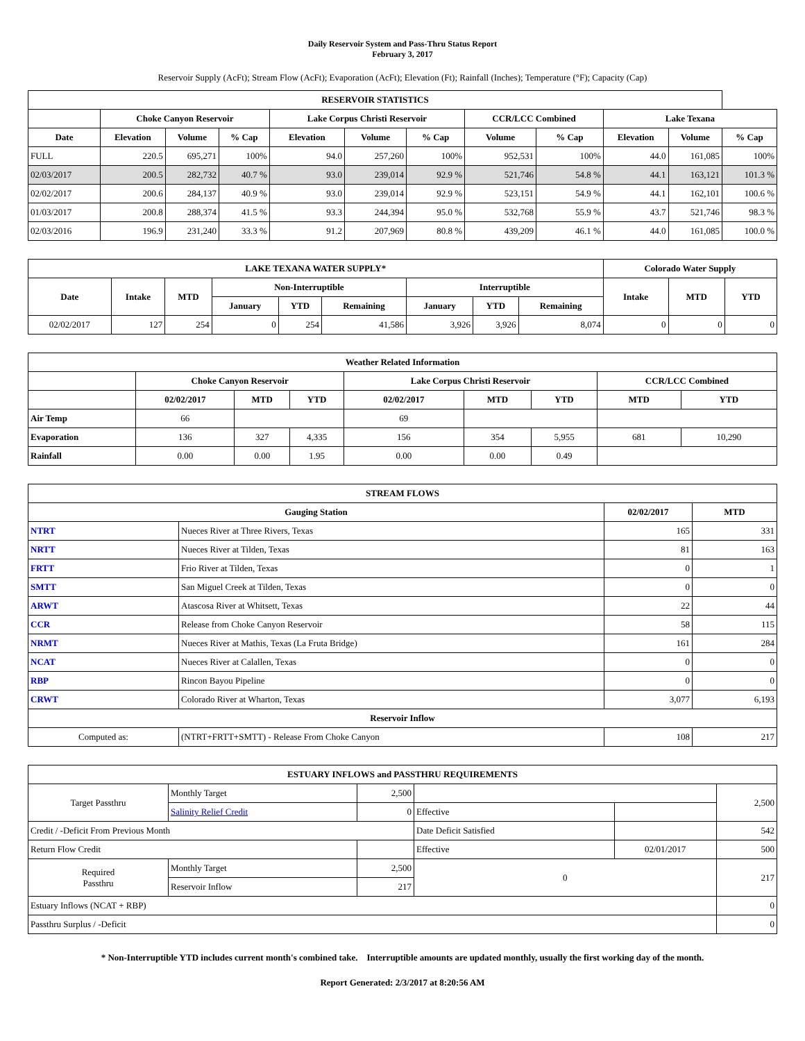Daily Reservoir System and Pass-Thru Status Report
February 3, 2017
Reservoir Supply (AcFt); Stream Flow (AcFt); Evaporation (AcFt); Elevation (Ft); Rainfall (Inches); Temperature (°F); Capacity (Cap)
| RESERVOIR STATISTICS | | | | | | | | | | | |
| --- | --- | --- | --- | --- | --- | --- | --- | --- | --- | --- | --- |
| | Choke Canyon Reservoir | | | Lake Corpus Christi Reservoir | | | CCR/LCC Combined | | Lake Texana | | |
| Date | Elevation | Volume | % Cap | Elevation | Volume | % Cap | Volume | % Cap | Elevation | Volume | % Cap |
| FULL | 220.5 | 695,271 | 100% | 94.0 | 257,260 | 100% | 952,531 | 100% | 44.0 | 161,085 | 100% |
| 02/03/2017 | 200.5 | 282,732 | 40.7 % | 93.0 | 239,014 | 92.9 % | 521,746 | 54.8 % | 44.1 | 163,121 | 101.3 % |
| 02/02/2017 | 200.6 | 284,137 | 40.9 % | 93.0 | 239,014 | 92.9 % | 523,151 | 54.9 % | 44.1 | 162,101 | 100.6 % |
| 01/03/2017 | 200.8 | 288,374 | 41.5 % | 93.3 | 244,394 | 95.0 % | 532,768 | 55.9 % | 43.7 | 521,746 | 98.3 % |
| 02/03/2016 | 196.9 | 231,240 | 33.3 % | 91.2 | 207,969 | 80.8 % | 439,209 | 46.1 % | 44.0 | 161,085 | 100.0 % |
| LAKE TEXANA WATER SUPPLY* | | | | | | | | | Colorado Water Supply | | |
| --- | --- | --- | --- | --- | --- | --- | --- | --- | --- | --- | --- |
| Date | Intake | MTD | Non-Interruptible | | | Interruptible | | | Intake | MTD | YTD |
| | | | January | YTD | Remaining | January | YTD | Remaining | | | |
| 02/02/2017 | 127 | 254 | 0 | 254 | 41,586 | 3,926 | 3,926 | 8,074 | 0 | 0 | 0 |
| Weather Related Information | | | | | | | | |
| --- | --- | --- | --- | --- | --- | --- | --- | --- |
| | Choke Canyon Reservoir | | | Lake Corpus Christi Reservoir | | | CCR/LCC Combined | |
| | 02/02/2017 | MTD | YTD | 02/02/2017 | MTD | YTD | MTD | YTD |
| Air Temp | 66 | | | 69 | | | | |
| Evaporation | 136 | 327 | 4,335 | 156 | 354 | 5,955 | 681 | 10,290 |
| Rainfall | 0.00 | 0.00 | 1.95 | 0.00 | 0.00 | 0.49 | | |
| STREAM FLOWS | | | |
| --- | --- | --- | --- |
| Gauging Station | | 02/02/2017 | MTD |
| NTRT | Nueces River at Three Rivers, Texas | 165 | 331 |
| NRTT | Nueces River at Tilden, Texas | 81 | 163 |
| FRTT | Frio River at Tilden, Texas | 0 | 1 |
| SMTT | San Miguel Creek at Tilden, Texas | 0 | 0 |
| ARWT | Atascosa River at Whitsett, Texas | 22 | 44 |
| CCR | Release from Choke Canyon Reservoir | 58 | 115 |
| NRMT | Nueces River at Mathis, Texas (La Fruta Bridge) | 161 | 284 |
| NCAT | Nueces River at Calallen, Texas | 0 | 0 |
| RBP | Rincon Bayou Pipeline | 0 | 0 |
| CRWT | Colorado River at Wharton, Texas | 3,077 | 6,193 |
| Reservoir Inflow | | | |
| Computed as: | (NTRT+FRTT+SMTT) - Release From Choke Canyon | 108 | 217 |
| ESTUARY INFLOWS and PASSTHRU REQUIREMENTS | | | | | |
| --- | --- | --- | --- | --- | --- |
| Target Passthru | Monthly Target | 2,500 | | | 2,500 |
| | Salinity Relief Credit | 0 | Effective | | |
| Credit / -Deficit From Previous Month | | | Date Deficit Satisfied | | 542 |
| Return Flow Credit | | | Effective | 02/01/2017 | 500 |
| Required Passthru | Monthly Target | 2,500 | 0 | | 217 |
| | Reservoir Inflow | 217 | | | |
| Estuary Inflows (NCAT + RBP) | | | | | 0 |
| Passthru Surplus / -Deficit | | | | | 0 |
* Non-Interruptible YTD includes current month's combined take. Interruptible amounts are updated monthly, usually the first working day of the month.
Report Generated: 2/3/2017 at 8:20:56 AM